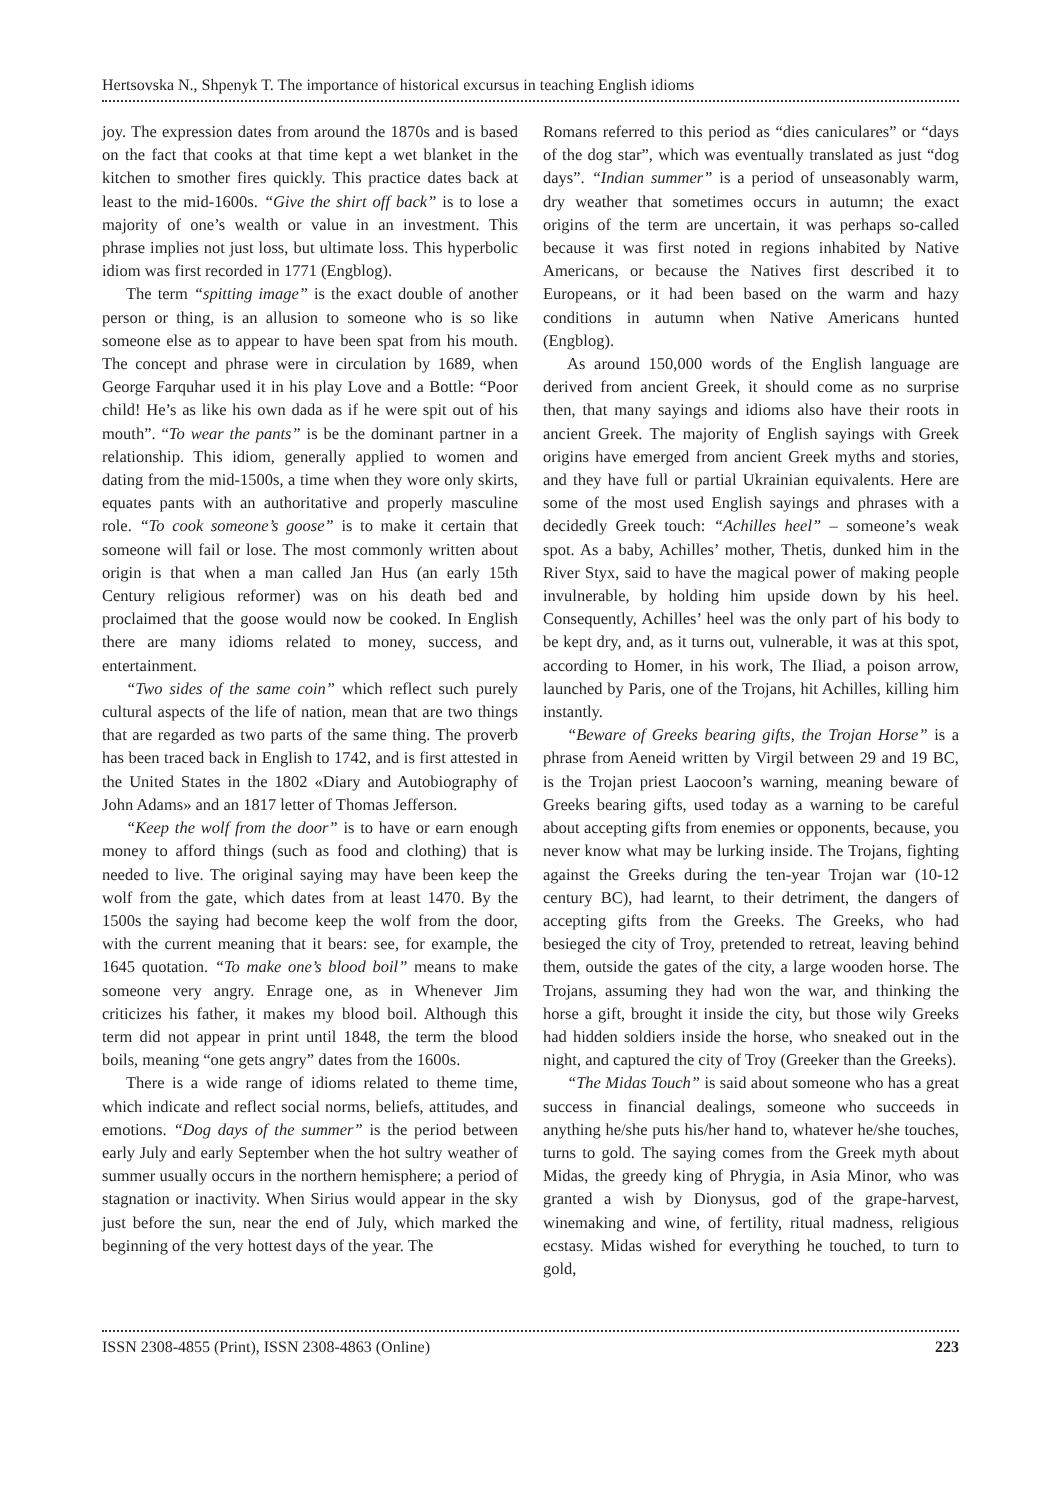Hertsovska N., Shpenyk T. The importance of historical excursus in teaching English idioms
joy. The expression dates from around the 1870s and is based on the fact that cooks at that time kept a wet blanket in the kitchen to smother fires quickly. This practice dates back at least to the mid-1600s. “Give the shirt off back” is to lose a majority of one’s wealth or value in an investment. This phrase implies not just loss, but ultimate loss. This hyperbolic idiom was first recorded in 1771 (Engblog).
The term “spitting image” is the exact double of another person or thing, is an allusion to someone who is so like someone else as to appear to have been spat from his mouth. The concept and phrase were in circulation by 1689, when George Farquhar used it in his play Love and a Bottle: “Poor child! He’s as like his own dada as if he were spit out of his mouth”. “To wear the pants” is be the dominant partner in a relationship. This idiom, generally applied to women and dating from the mid-1500s, a time when they wore only skirts, equates pants with an authoritative and properly masculine role. “To cook someone’s goose” is to make it certain that someone will fail or lose. The most commonly written about origin is that when a man called Jan Hus (an early 15th Century religious reformer) was on his death bed and proclaimed that the goose would now be cooked. In English there are many idioms related to money, success, and entertainment.
“Two sides of the same coin” which reflect such purely cultural aspects of the life of nation, mean that are two things that are regarded as two parts of the same thing. The proverb has been traced back in English to 1742, and is first attested in the United States in the 1802 «Diary and Autobiography of John Adams» and an 1817 letter of Thomas Jefferson.
“Keep the wolf from the door” is to have or earn enough money to afford things (such as food and clothing) that is needed to live. The original saying may have been keep the wolf from the gate, which dates from at least 1470. By the 1500s the saying had become keep the wolf from the door, with the current meaning that it bears: see, for example, the 1645 quotation. “To make one’s blood boil” means to make someone very angry. Enrage one, as in Whenever Jim criticizes his father, it makes my blood boil. Although this term did not appear in print until 1848, the term the blood boils, meaning “one gets angry” dates from the 1600s.
There is a wide range of idioms related to theme time, which indicate and reflect social norms, beliefs, attitudes, and emotions. “Dog days of the summer” is the period between early July and early September when the hot sultry weather of summer usually occurs in the northern hemisphere; a period of stagnation or inactivity. When Sirius would appear in the sky just before the sun, near the end of July, which marked the beginning of the very hottest days of the year. The
Romans referred to this period as “dies caniculares” or “days of the dog star”, which was eventually translated as just “dog days”. “Indian summer” is a period of unseasonably warm, dry weather that sometimes occurs in autumn; the exact origins of the term are uncertain, it was perhaps so-called because it was first noted in regions inhabited by Native Americans, or because the Natives first described it to Europeans, or it had been based on the warm and hazy conditions in autumn when Native Americans hunted (Engblog).
As around 150,000 words of the English language are derived from ancient Greek, it should come as no surprise then, that many sayings and idioms also have their roots in ancient Greek. The majority of English sayings with Greek origins have emerged from ancient Greek myths and stories, and they have full or partial Ukrainian equivalents. Here are some of the most used English sayings and phrases with a decidedly Greek touch: “Achilles heel” – someone’s weak spot. As a baby, Achilles’ mother, Thetis, dunked him in the River Styx, said to have the magical power of making people invulnerable, by holding him upside down by his heel. Consequently, Achilles’ heel was the only part of his body to be kept dry, and, as it turns out, vulnerable, it was at this spot, according to Homer, in his work, The Iliad, a poison arrow, launched by Paris, one of the Trojans, hit Achilles, killing him instantly.
“Beware of Greeks bearing gifts, the Trojan Horse” is a phrase from Aeneid written by Virgil between 29 and 19 BC, is the Trojan priest Laocoon’s warning, meaning beware of Greeks bearing gifts, used today as a warning to be careful about accepting gifts from enemies or opponents, because, you never know what may be lurking inside. The Trojans, fighting against the Greeks during the ten-year Trojan war (10-12 century BC), had learnt, to their detriment, the dangers of accepting gifts from the Greeks. The Greeks, who had besieged the city of Troy, pretended to retreat, leaving behind them, outside the gates of the city, a large wooden horse. The Trojans, assuming they had won the war, and thinking the horse a gift, brought it inside the city, but those wily Greeks had hidden soldiers inside the horse, who sneaked out in the night, and captured the city of Troy (Greeker than the Greeks).
“The Midas Touch” is said about someone who has a great success in financial dealings, someone who succeeds in anything he/she puts his/her hand to, whatever he/she touches, turns to gold. The saying comes from the Greek myth about Midas, the greedy king of Phrygia, in Asia Minor, who was granted a wish by Dionysus, god of the grape-harvest, winemaking and wine, of fertility, ritual madness, religious ecstasy. Midas wished for everything he touched, to turn to gold,
ISSN 2308-4855 (Print), ISSN 2308-4863 (Online) 223